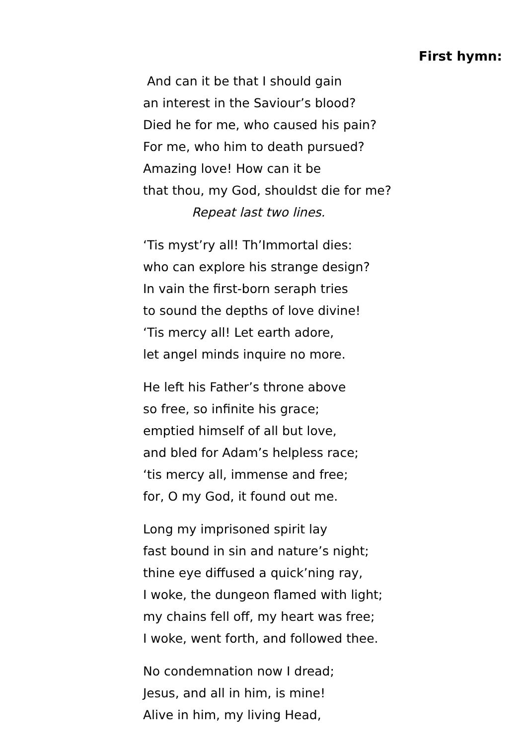First hymn:
And can it be that I should gain
an interest in the Saviour’s blood?
Died he for me, who caused his pain?
For me, who him to death pursued?
Amazing love! How can it be
that thou, my God, shouldst die for me?
Repeat last two lines.
‘Tis myst’ry all! Th’Immortal dies:
who can explore his strange design?
In vain the first-born seraph tries
to sound the depths of love divine!
‘Tis mercy all! Let earth adore,
let angel minds inquire no more.
He left his Father’s throne above
so free, so infinite his grace;
emptied himself of all but love,
and bled for Adam’s helpless race;
‘tis mercy all, immense and free;
for, O my God, it found out me.
Long my imprisoned spirit lay
fast bound in sin and nature’s night;
thine eye diffused a quick’ning ray,
I woke, the dungeon flamed with light;
my chains fell off, my heart was free;
I woke, went forth, and followed thee.
No condemnation now I dread;
Jesus, and all in him, is mine!
Alive in him, my living Head,